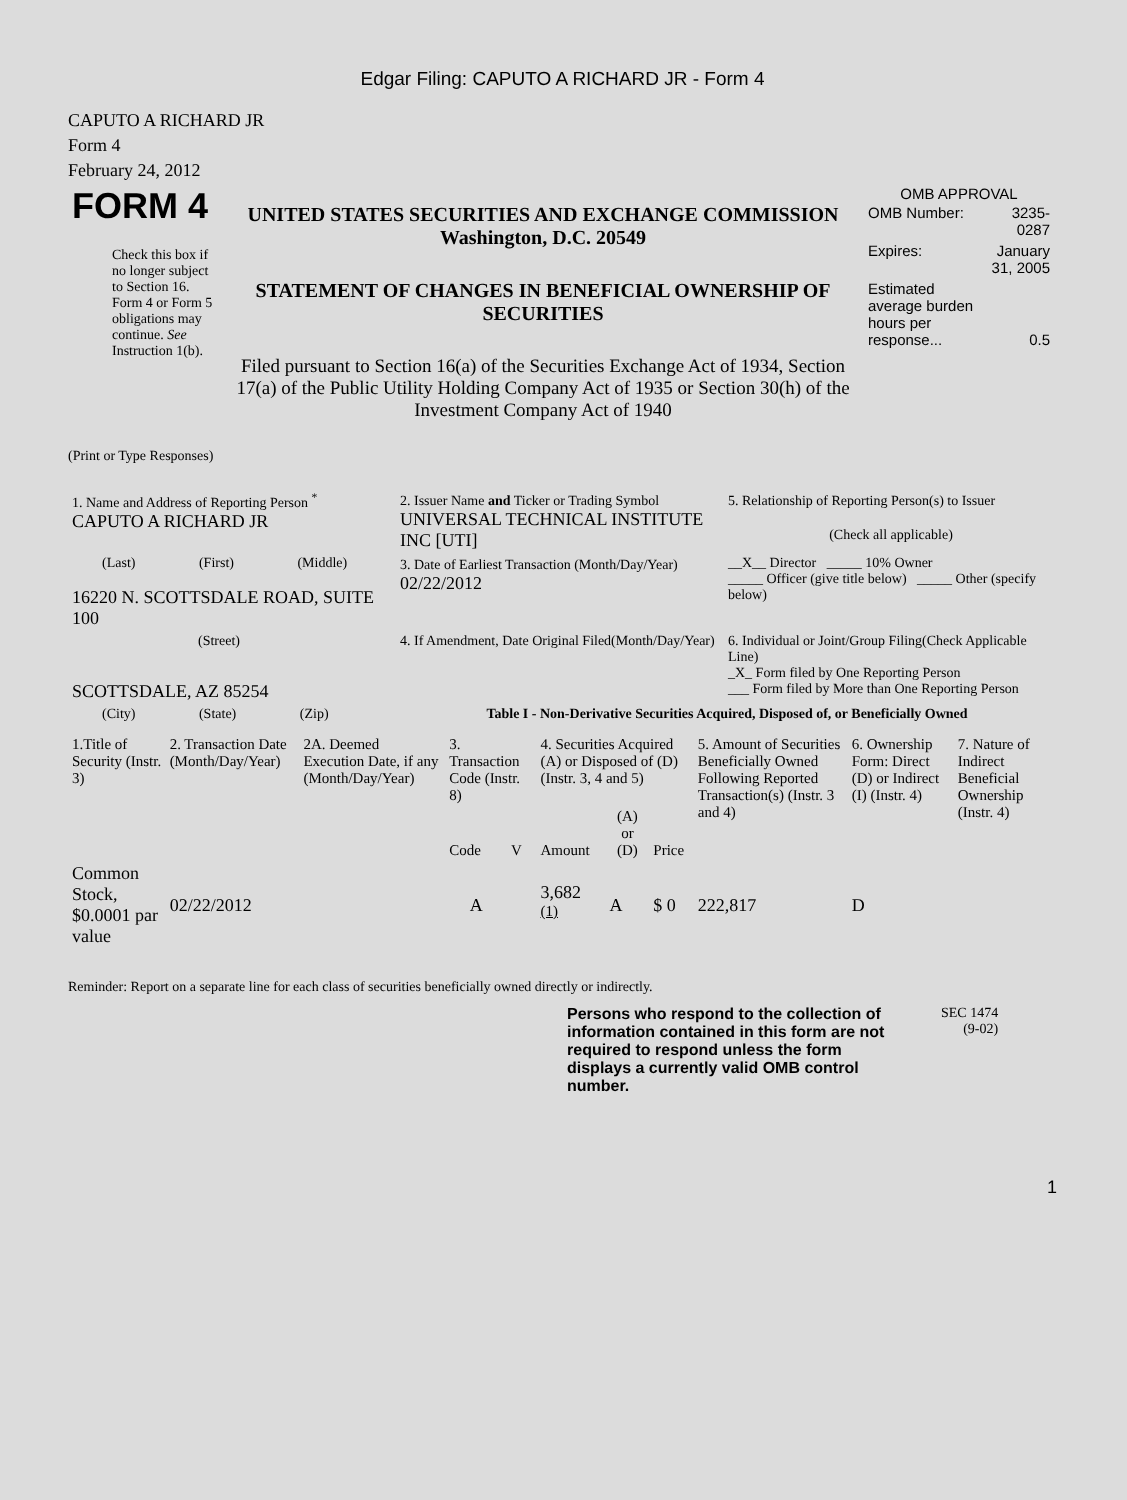Edgar Filing: CAPUTO A RICHARD JR - Form 4
CAPUTO A RICHARD JR
Form 4
February 24, 2012
| FORM 4 Check this box if no longer subject to Section 16. Form 4 or Form 5 obligations may continue. See Instruction 1(b). | UNITED STATES SECURITIES AND EXCHANGE COMMISSION Washington, D.C. 20549 STATEMENT OF CHANGES IN BENEFICIAL OWNERSHIP OF SECURITIES Filed pursuant to Section 16(a) of the Securities Exchange Act of 1934, Section 17(a) of the Public Utility Holding Company Act of 1935 or Section 30(h) of the Investment Company Act of 1940 | OMB APPROVAL / OMB Number: / 3235-0287 / / Expires: / January 31, 2005 / / Estimated average burden hours per response... / 0.5 / |
(Print or Type Responses)
| 1. Name and Address of Reporting Person <sup>*</sup> CAPUTO A RICHARD JR | 2. Issuer Name and Ticker or Trading Symbol UNIVERSAL TECHNICAL INSTITUTE INC [UTI] | 5. Relationship of Reporting Person(s) to Issuer (Check all applicable) |
| (Last) (First) (Middle) 16220 N. SCOTTSDALE ROAD, SUITE 100 | 3. Date of Earliest Transaction (Month/Day/Year) 02/22/2012 | __X__ Director _____ 10% Owner _____ Officer (give title below) _____ Other (specify below) |
| (Street) SCOTTSDALE, AZ 85254 | 4. If Amendment, Date Original Filed(Month/Day/Year) | 6. Individual or Joint/Group Filing(Check Applicable Line) _X_ Form filed by One Reporting Person ___ Form filed by More than One Reporting Person |
| (City) (State) (Zip) | Table I - Non-Derivative Securities Acquired, Disposed of, or Beneficially Owned | |
| 1.Title of Security (Instr. 3) | 2. Transaction Date (Month/Day/Year) | 2A. Deemed Execution Date, if any (Month/Day/Year) | 3. Transaction Code (Instr. 8) | | 4. Securities Acquired (A) or Disposed of (D) (Instr. 3, 4 and 5) | | | 5. Amount of Securities Beneficially Owned Following Reported Transaction(s) (Instr. 3 and 4) | 6. Ownership Form: Direct (D) or Indirect (I) (Instr. 4) | 7. Nature of Indirect Beneficial Ownership (Instr. 4) |
| --- | --- | --- | --- | --- | --- | --- | --- | --- | --- | --- |
| | | | Code | V | Amount | (A) or (D) | Price | | | |
| Common Stock, $0.0001 par value | 02/22/2012 | | A | | 3,682 <sup>(1)</sup> | A | $ 0 | 222,817 | D | |
Reminder: Report on a separate line for each class of securities beneficially owned directly or indirectly.
| Persons who respond to the collection of information contained in this form are not required to respond unless the form displays a currently valid OMB control number. | SEC 1474 (9-02) |
1